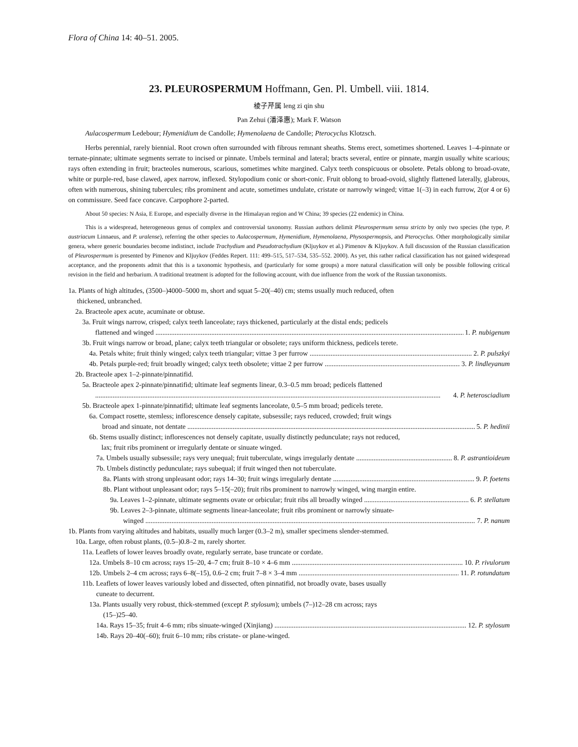Flora of China 14: 40–51. 2005.
23. PLEUROSPERMUM Hoffmann, Gen. Pl. Umbell. viii. 1814.
棱子芹属 leng zi qin shu
Pan Zehui (潘泽惠); Mark F. Watson
Aulacospermum Ledebour; Hymenidium de Candolle; Hymenolaena de Candolle; Pterocyclus Klotzsch.
Herbs perennial, rarely biennial. Root crown often surrounded with fibrous remnant sheaths. Stems erect, sometimes shortened. Leaves 1–4-pinnate or ternate-pinnate; ultimate segments serrate to incised or pinnate. Umbels terminal and lateral; bracts several, entire or pinnate, margin usually white scarious; rays often extending in fruit; bracteoles numerous, scarious, sometimes white margined. Calyx teeth conspicuous or obsolete. Petals oblong to broad-ovate, white or purple-red, base clawed, apex narrow, inflexed. Stylopodium conic or short-conic. Fruit oblong to broad-ovoid, slightly flattened laterally, glabrous, often with numerous, shining tubercules; ribs prominent and acute, sometimes undulate, cristate or narrowly winged; vittae 1(–3) in each furrow, 2(or 4 or 6) on commissure. Seed face concave. Carpophore 2-parted.
About 50 species: N Asia, E Europe, and especially diverse in the Himalayan region and W China; 39 species (22 endemic) in China.
This is a widespread, heterogeneous genus of complex and controversial taxonomy. Russian authors delimit Pleurospermum sensu stricto by only two species (the type, P. austriacum Linnaeus, and P. uralense), referring the other species to Aulacospermum, Hymenidium, Hymenolaena, Physospermopsis, and Pterocyclus. Other morphologically similar genera, where generic boundaries become indistinct, include Trachydium and Pseudotrachydium (Kljuykov et al.) Pimenov & Kljuykov. A full discussion of the Russian classification of Pleurospermum is presented by Pimenov and Kljuykov (Feddes Repert. 111: 499–515, 517–534, 535–552. 2000). As yet, this rather radical classification has not gained widespread acceptance, and the proponents admit that this is a taxonomic hypothesis, and (particularly for some groups) a more natural classification will only be possible following critical revision in the field and herbarium. A traditional treatment is adopted for the following account, with due influence from the work of the Russian taxonomists.
1a. Plants of high altitudes, (3500–)4000–5000 m, short and squat 5–20(–40) cm; stems usually much reduced, often
thickened, unbranched.
2a. Bracteole apex acute, acuminate or obtuse.
3a. Fruit wings narrow, crisped; calyx teeth lanceolate; rays thickened, particularly at the distal ends; pedicels
flattened and winged 1. P. nubigenum
3b. Fruit wings narrow or broad, plane; calyx teeth triangular or obsolete; rays uniform thickness, pedicels terete.
4a. Petals white; fruit thinly winged; calyx teeth triangular; vittae 3 per furrow 2. P. pulszkyi
4b. Petals purple-red; fruit broadly winged; calyx teeth obsolete; vittae 2 per furrow 3. P. lindleyanum
2b. Bracteole apex 1–2-pinnate/pinnatifid.
5a. Bracteole apex 2-pinnate/pinnatifid; ultimate leaf segments linear, 0.3–0.5 mm broad; pedicels flattened
4. P. heterosciadium
5b. Bracteole apex 1-pinnate/pinnatifid; ultimate leaf segments lanceolate, 0.5–5 mm broad; pedicels terete.
6a. Compact rosette, stemless; inflorescence densely capitate, subsessile; rays reduced, crowded; fruit wings
broad and sinuate, not dentate 5. P. hedinii
6b. Stems usually distinct; inflorescences not densely capitate, usually distinctly pedunculate; rays not reduced,
lax; fruit ribs prominent or irregularly dentate or sinuate winged.
7a. Umbels usually subsessile; rays very unequal; fruit tuberculate, wings irregularly dentate 8. P. astrantioideum
7b. Umbels distinctly pedunculate; rays subequal; if fruit winged then not tuberculate.
8a. Plants with strong unpleasant odor; rays 14–30; fruit wings irregularly dentate 9. P. foetens
8b. Plant without unpleasant odor; rays 5–15(–20); fruit ribs prominent to narrowly winged, wing margin entire.
9a. Leaves 1–2-pinnate, ultimate segments ovate or orbicular; fruit ribs all broadly winged 6. P. stellatum
9b. Leaves 2–3-pinnate, ultimate segments linear-lanceolate; fruit ribs prominent or narrowly sinuate-
winged 7. P. nanum
1b. Plants from varying altitudes and habitats, usually much larger (0.3–2 m), smaller specimens slender-stemmed.
10a. Large, often robust plants, (0.5–)0.8–2 m, rarely shorter.
11a. Leaflets of lower leaves broadly ovate, regularly serrate, base truncate or cordate.
12a. Umbels 8–10 cm across; rays 15–20, 4–7 cm; fruit 8–10 × 4–6 mm 10. P. rivulorum
12b. Umbels 2–4 cm across; rays 6–8(–15), 0.6–2 cm; fruit 7–8 × 3–4 mm 11. P. rotundatum
11b. Leaflets of lower leaves variously lobed and dissected, often pinnatifid, not broadly ovate, bases usually
cuneate to decurrent.
13a. Plants usually very robust, thick-stemmed (except P. stylosum); umbels (7–)12–28 cm across; rays
(15–)25–40.
14a. Rays 15–35; fruit 4–6 mm; ribs sinuate-winged (Xinjiang) 12. P. stylosum
14b. Rays 20–40(–60); fruit 6–10 mm; ribs cristate- or plane-winged.